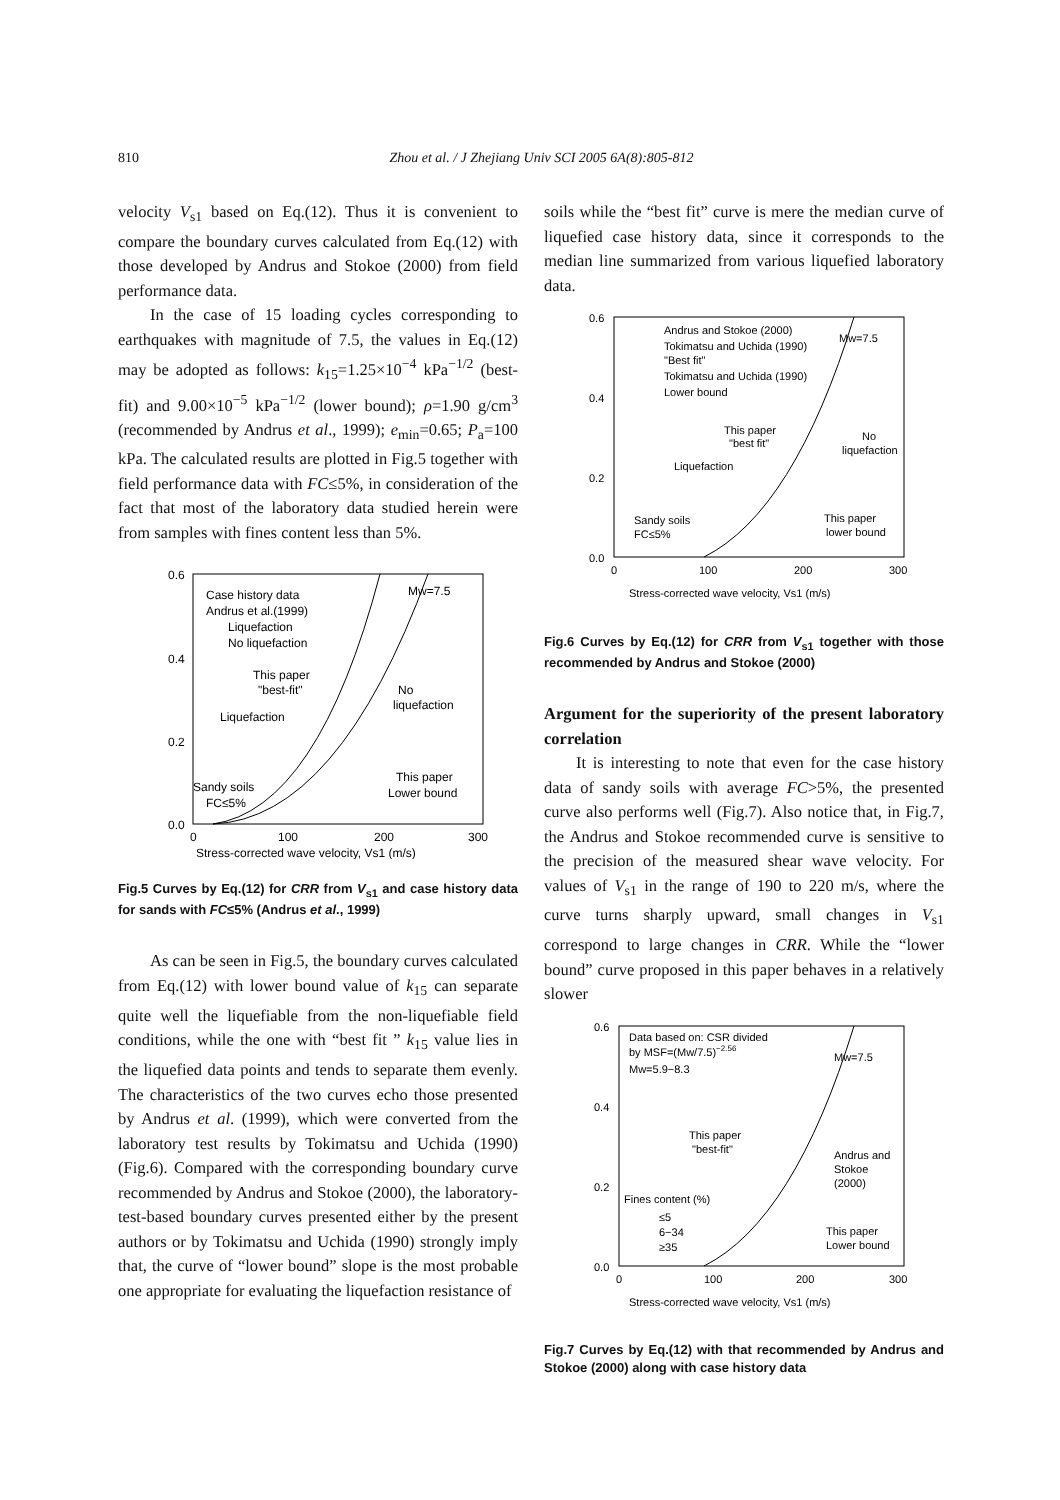810 Zhou et al. / J Zhejiang Univ SCI 2005 6A(8):805-812
velocity V<sub>s1</sub> based on Eq.(12). Thus it is convenient to compare the boundary curves calculated from Eq.(12) with those developed by Andrus and Stokoe (2000) from field performance data.
In the case of 15 loading cycles corresponding to earthquakes with magnitude of 7.5, the values in Eq.(12) may be adopted as follows: k<sub>15</sub>=1.25×10<sup>−4</sup> kPa<sup>−1/2</sup> (best-fit) and 9.00×10<sup>−5</sup> kPa<sup>−1/2</sup> (lower bound); ρ=1.90 g/cm<sup>3</sup> (recommended by Andrus et al., 1999); e<sub>min</sub>=0.65; P<sub>a</sub>=100 kPa. The calculated results are plotted in Fig.5 together with field performance data with FC≤5%, in consideration of the fact that most of the laboratory data studied herein were from samples with fines content less than 5%.
0.6
0.4
0.2
0.0
0
100
200
300
Case history data
Andrus et al.(1999)
Liquefaction
No liquefaction
This paper
"best-fit"
No
liquefaction
Liquefaction
Sandy soils
FC≤5%
This paper
Lower bound
Mw=7.5
Stress-corrected wave velocity, Vs1 (m/s)
Fig.5 Curves by Eq.(12) for CRR from V<sub>s1</sub> and case history data for sands with FC≤5% (Andrus et al., 1999)
As can be seen in Fig.5, the boundary curves calculated from Eq.(12) with lower bound value of k<sub>15</sub> can separate quite well the liquefiable from the non-liquefiable field conditions, while the one with “best fit ” k<sub>15</sub> value lies in the liquefied data points and tends to separate them evenly. The characteristics of the two curves echo those presented by Andrus et al. (1999), which were converted from the laboratory test results by Tokimatsu and Uchida (1990) (Fig.6). Compared with the corresponding boundary curve recommended by Andrus and Stokoe (2000), the laboratory-test-based boundary curves presented either by the present authors or by Tokimatsu and Uchida (1990) strongly imply that, the curve of “lower bound” slope is the most probable one appropriate for evaluating the liquefaction resistance of
soils while the “best fit” curve is mere the median curve of liquefied case history data, since it corresponds to the median line summarized from various liquefied laboratory data.
0.6
0.4
0.2
0.0
0
100
200
300
Andrus and Stokoe (2000)
Tokimatsu and Uchida (1990)
"Best fit"
Tokimatsu and Uchida (1990)
Lower bound
Mw=7.5
This paper
"best fit"
No
liquefaction
Liquefaction
Sandy soils
FC≤5%
This paper
lower bound
Stress-corrected wave velocity, Vs1 (m/s)
Fig.6 Curves by Eq.(12) for CRR from V<sub>s1</sub> together with those recommended by Andrus and Stokoe (2000)
Argument for the superiority of the present laboratory correlation
It is interesting to note that even for the case history data of sandy soils with average FC>5%, the presented curve also performs well (Fig.7). Also notice that, in Fig.7, the Andrus and Stokoe recommended curve is sensitive to the precision of the measured shear wave velocity. For values of V<sub>s1</sub> in the range of 190 to 220 m/s, where the curve turns sharply upward, small changes in V<sub>s1</sub> correspond to large changes in CRR. While the “lower bound” curve proposed in this paper behaves in a relatively slower
0.6
0.4
0.2
0.0
0
100
200
300
Data based on: CSR divided
by MSF=(Mw/7.5)−2.56
Mw=5.9−8.3
Mw=7.5
This paper
"best-fit"
Andrus and
Stokoe
(2000)
Fines content (%)
≤5
6−34
≥35
This paper
Lower bound
Stress-corrected wave velocity, Vs1 (m/s)
Fig.7 Curves by Eq.(12) with that recommended by Andrus and Stokoe (2000) along with case history data